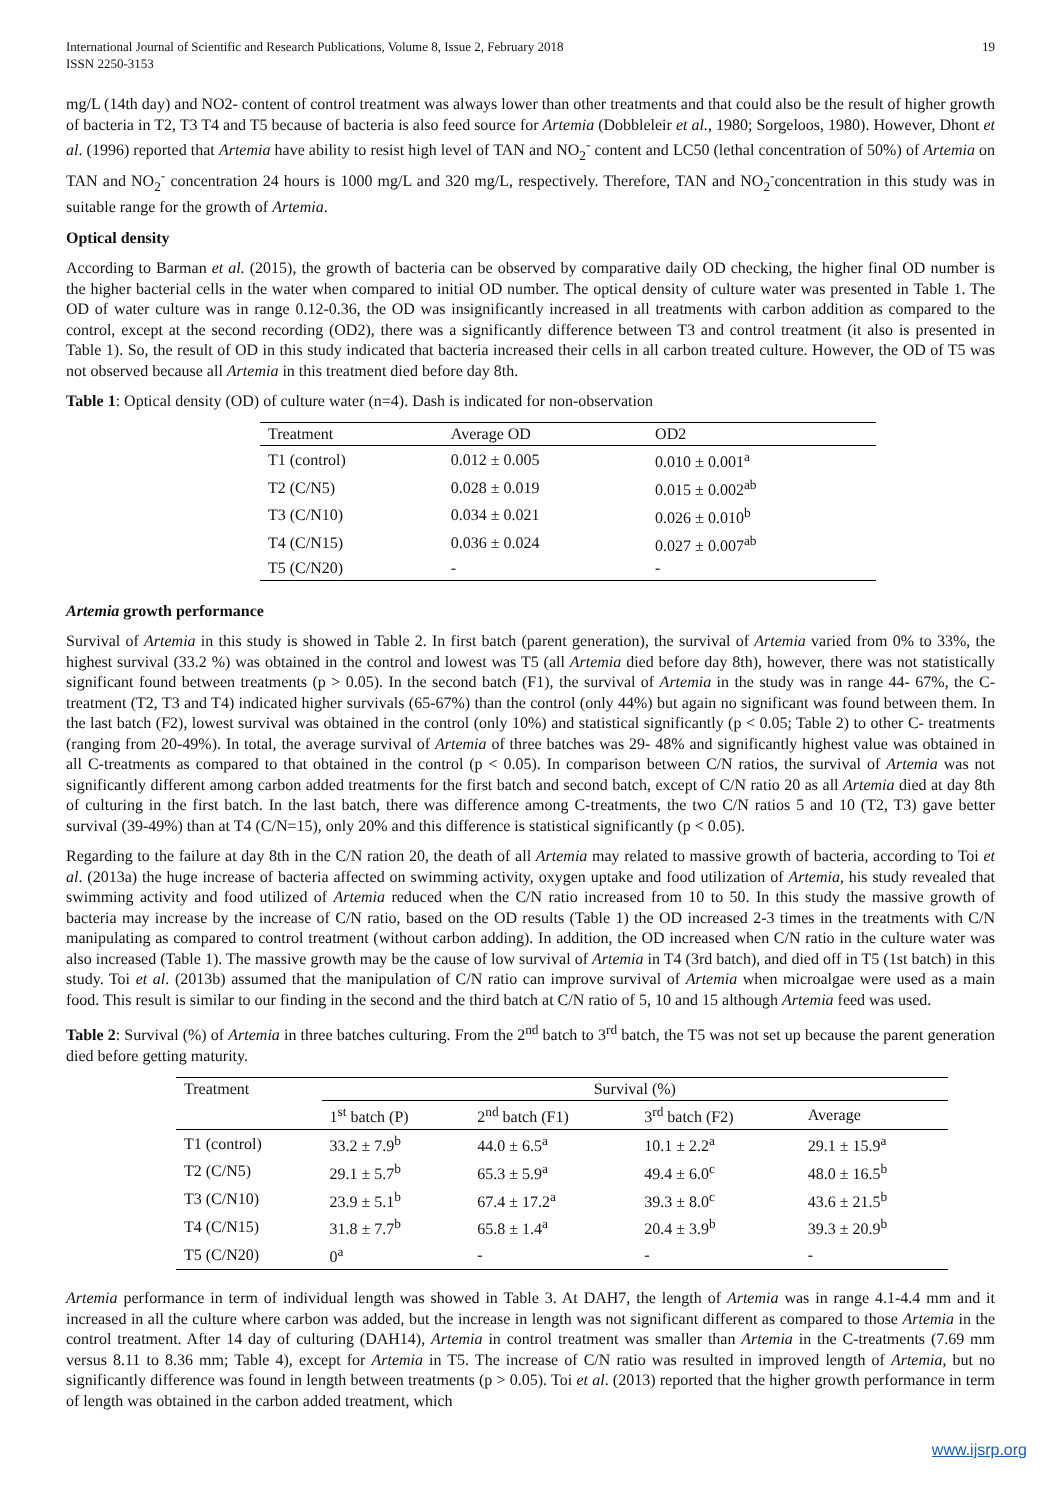International Journal of Scientific and Research Publications, Volume 8, Issue 2, February 2018
ISSN 2250-3153
19
mg/L (14th day) and NO2- content of control treatment was always lower than other treatments and that could also be the result of higher growth of bacteria in T2, T3 T4 and T5 because of bacteria is also feed source for Artemia (Dobbleleir et al., 1980; Sorgeloos, 1980). However, Dhont et al. (1996) reported that Artemia have ability to resist high level of TAN and NO<sub>2</sub><sup>-</sup> content and LC50 (lethal concentration of 50%) of Artemia on TAN and NO<sub>2</sub><sup>-</sup> concentration 24 hours is 1000 mg/L and 320 mg/L, respectively. Therefore, TAN and NO<sub>2</sub><sup>-</sup>concentration in this study was in suitable range for the growth of Artemia.
Optical density
According to Barman et al. (2015), the growth of bacteria can be observed by comparative daily OD checking, the higher final OD number is the higher bacterial cells in the water when compared to initial OD number. The optical density of culture water was presented in Table 1. The OD of water culture was in range 0.12-0.36, the OD was insignificantly increased in all treatments with carbon addition as compared to the control, except at the second recording (OD2), there was a significantly difference between T3 and control treatment (it also is presented in Table 1). So, the result of OD in this study indicated that bacteria increased their cells in all carbon treated culture. However, the OD of T5 was not observed because all Artemia in this treatment died before day 8th.
Table 1: Optical density (OD) of culture water (n=4). Dash is indicated for non-observation
| Treatment | Average OD | OD2 |
| --- | --- | --- |
| T1 (control) | 0.012 ± 0.005 | 0.010 ± 0.001<sup>a</sup> |
| T2 (C/N5) | 0.028 ± 0.019 | 0.015 ± 0.002<sup>ab</sup> |
| T3 (C/N10) | 0.034 ± 0.021 | 0.026 ± 0.010<sup>b</sup> |
| T4 (C/N15) | 0.036 ± 0.024 | 0.027 ± 0.007<sup>ab</sup> |
| T5 (C/N20) | - | - |
Artemia growth performance
Survival of Artemia in this study is showed in Table 2. In first batch (parent generation), the survival of Artemia varied from 0% to 33%, the highest survival (33.2 %) was obtained in the control and lowest was T5 (all Artemia died before day 8th), however, there was not statistically significant found between treatments (p > 0.05). In the second batch (F1), the survival of Artemia in the study was in range 44- 67%, the C-treatment (T2, T3 and T4) indicated higher survivals (65-67%) than the control (only 44%) but again no significant was found between them. In the last batch (F2), lowest survival was obtained in the control (only 10%) and statistical significantly (p < 0.05; Table 2) to other C- treatments (ranging from 20-49%). In total, the average survival of Artemia of three batches was 29- 48% and significantly highest value was obtained in all C-treatments as compared to that obtained in the control (p < 0.05). In comparison between C/N ratios, the survival of Artemia was not significantly different among carbon added treatments for the first batch and second batch, except of C/N ratio 20 as all Artemia died at day 8th of culturing in the first batch. In the last batch, there was difference among C-treatments, the two C/N ratios 5 and 10 (T2, T3) gave better survival (39-49%) than at T4 (C/N=15), only 20% and this difference is statistical significantly (p < 0.05).
Regarding to the failure at day 8th in the C/N ration 20, the death of all Artemia may related to massive growth of bacteria, according to Toi et al. (2013a) the huge increase of bacteria affected on swimming activity, oxygen uptake and food utilization of Artemia, his study revealed that swimming activity and food utilized of Artemia reduced when the C/N ratio increased from 10 to 50. In this study the massive growth of bacteria may increase by the increase of C/N ratio, based on the OD results (Table 1) the OD increased 2-3 times in the treatments with C/N manipulating as compared to control treatment (without carbon adding). In addition, the OD increased when C/N ratio in the culture water was also increased (Table 1). The massive growth may be the cause of low survival of Artemia in T4 (3rd batch), and died off in T5 (1st batch) in this study. Toi et al. (2013b) assumed that the manipulation of C/N ratio can improve survival of Artemia when microalgae were used as a main food. This result is similar to our finding in the second and the third batch at C/N ratio of 5, 10 and 15 although Artemia feed was used.
Table 2: Survival (%) of Artemia in three batches culturing. From the 2<sup>nd</sup> batch to 3<sup>rd</sup> batch, the T5 was not set up because the parent generation died before getting maturity.
| Treatment | Survival (%) | | | |
| --- | --- | --- | --- | --- |
| | 1<sup>st</sup> batch (P) | 2<sup>nd</sup> batch (F1) | 3<sup>rd</sup> batch (F2) | Average |
| T1 (control) | 33.2 ± 7.9<sup>b</sup> | 44.0 ± 6.5<sup>a</sup> | 10.1 ± 2.2<sup>a</sup> | 29.1 ± 15.9<sup>a</sup> |
| T2 (C/N5) | 29.1 ± 5.7<sup>b</sup> | 65.3 ± 5.9<sup>a</sup> | 49.4 ± 6.0<sup>c</sup> | 48.0 ± 16.5<sup>b</sup> |
| T3 (C/N10) | 23.9 ± 5.1<sup>b</sup> | 67.4 ± 17.2<sup>a</sup> | 39.3 ± 8.0<sup>c</sup> | 43.6 ± 21.5<sup>b</sup> |
| T4 (C/N15) | 31.8 ± 7.7<sup>b</sup> | 65.8 ± 1.4<sup>a</sup> | 20.4 ± 3.9<sup>b</sup> | 39.3 ± 20.9<sup>b</sup> |
| T5 (C/N20) | 0<sup>a</sup> | - | - | - |
Artemia performance in term of individual length was showed in Table 3. At DAH7, the length of Artemia was in range 4.1-4.4 mm and it increased in all the culture where carbon was added, but the increase in length was not significant different as compared to those Artemia in the control treatment. After 14 day of culturing (DAH14), Artemia in control treatment was smaller than Artemia in the C-treatments (7.69 mm versus 8.11 to 8.36 mm; Table 4), except for Artemia in T5. The increase of C/N ratio was resulted in improved length of Artemia, but no significantly difference was found in length between treatments (p > 0.05). Toi et al. (2013) reported that the higher growth performance in term of length was obtained in the carbon added treatment, which
www.ijsrp.org